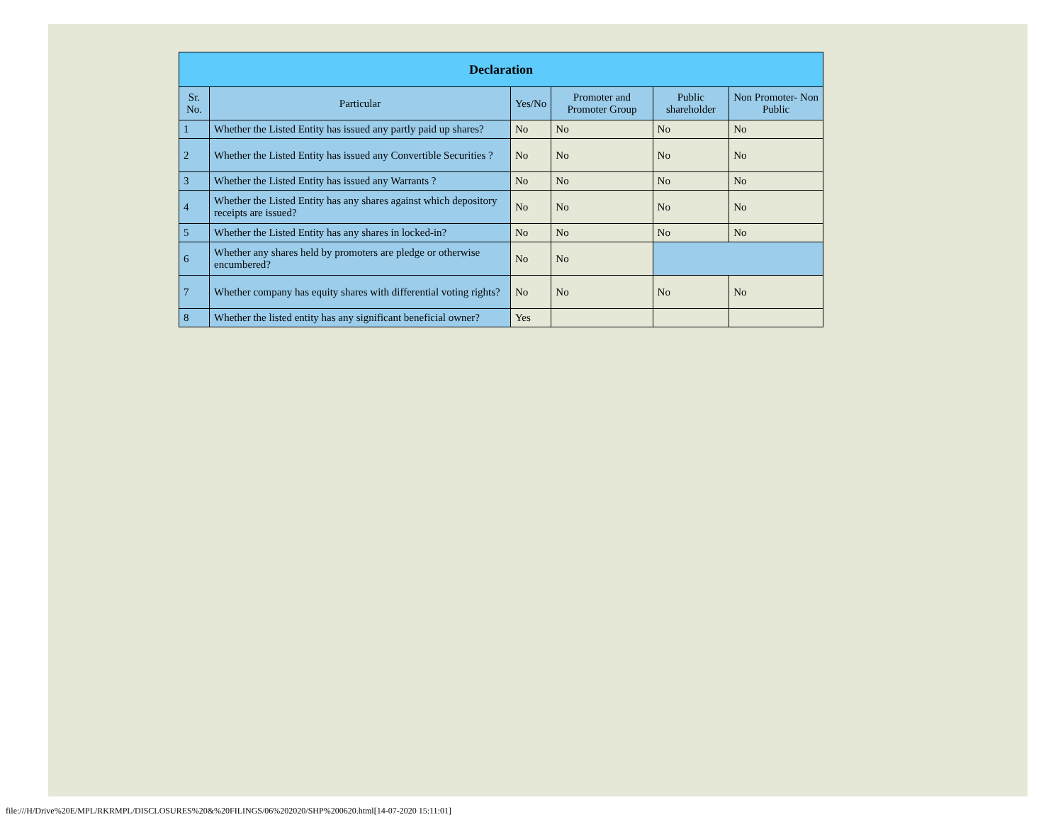| Declaration | | | | | |
| --- | --- | --- | --- | --- | --- |
| Sr. No. | Particular | Yes/No | Promoter and Promoter Group | Public shareholder | Non Promoter- Non Public |
| 1 | Whether the Listed Entity has issued any partly paid up shares? | No | No | No | No |
| 2 | Whether the Listed Entity has issued any Convertible Securities ? | No | No | No | No |
| 3 | Whether the Listed Entity has issued any Warrants ? | No | No | No | No |
| 4 | Whether the Listed Entity has any shares against which depository receipts are issued? | No | No | No | No |
| 5 | Whether the Listed Entity has any shares in locked-in? | No | No | No | No |
| 6 | Whether any shares held by promoters are pledge or otherwise encumbered? | No | No | | |
| 7 | Whether company has equity shares with differential voting rights? | No | No | No | No |
| 8 | Whether the listed entity has any significant beneficial owner? | Yes | | | |
file:///H/Drive%20E/MPL/RKRMPL/DISCLOSURES%20&%20FILINGS/06%202020/SHP%200620.html[14-07-2020 15:11:01]